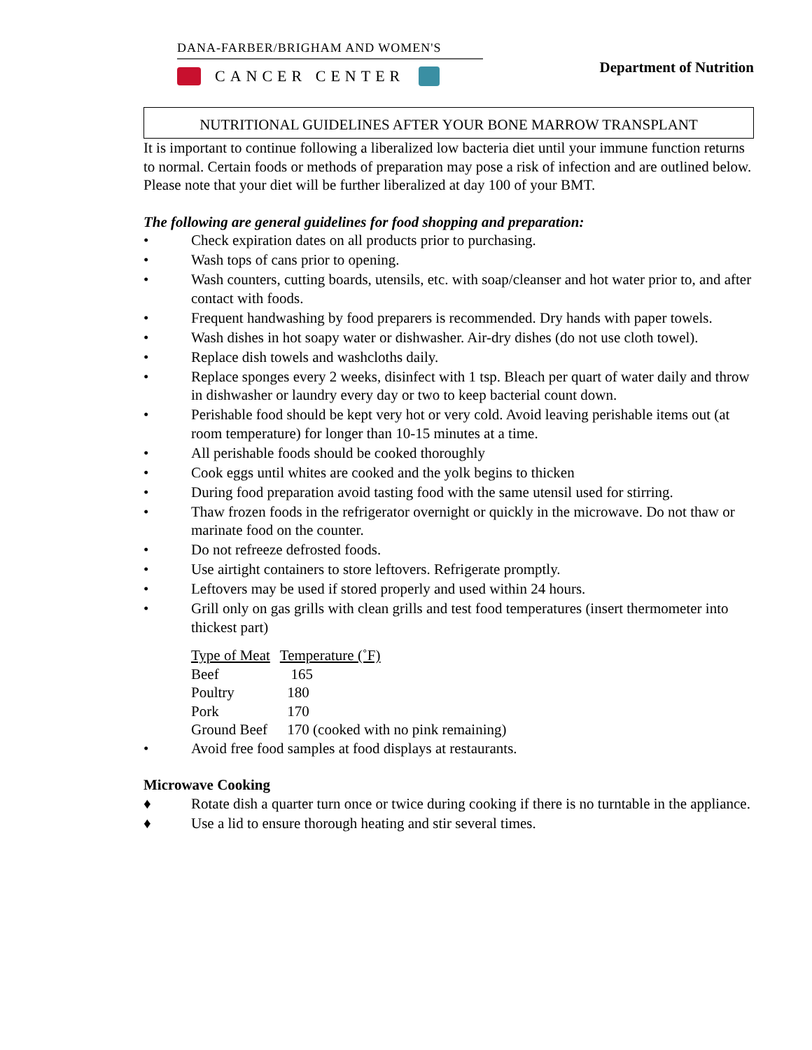DANA-FARBER/BRIGHAM AND WOMEN'S
CANCER CENTER
Department of Nutrition
NUTRITIONAL GUIDELINES AFTER YOUR BONE MARROW TRANSPLANT
It is important to continue following a liberalized low bacteria diet until your immune function returns to normal. Certain foods or methods of preparation may pose a risk of infection and are outlined below. Please note that your diet will be further liberalized at day 100 of your BMT.
The following are general guidelines for food shopping and preparation:
• Check expiration dates on all products prior to purchasing.
• Wash tops of cans prior to opening.
• Wash counters, cutting boards, utensils, etc. with soap/cleanser and hot water prior to, and after contact with foods.
• Frequent handwashing by food preparers is recommended. Dry hands with paper towels.
• Wash dishes in hot soapy water or dishwasher. Air-dry dishes (do not use cloth towel).
• Replace dish towels and washcloths daily.
• Replace sponges every 2 weeks, disinfect with 1 tsp. Bleach per quart of water daily and throw in dishwasher or laundry every day or two to keep bacterial count down.
• Perishable food should be kept very hot or very cold. Avoid leaving perishable items out (at room temperature) for longer than 10-15 minutes at a time.
• All perishable foods should be cooked thoroughly
• Cook eggs until whites are cooked and the yolk begins to thicken
• During food preparation avoid tasting food with the same utensil used for stirring.
• Thaw frozen foods in the refrigerator overnight or quickly in the microwave. Do not thaw or marinate food on the counter.
• Do not refreeze defrosted foods.
• Use airtight containers to store leftovers. Refrigerate promptly.
• Leftovers may be used if stored properly and used within 24 hours.
• Grill only on gas grills with clean grills and test food temperatures (insert thermometer into thickest part)
| Type of Meat | Temperature (˚F) |
| Beef | 165 |
| Poultry | 180 |
| Pork | 170 |
| Ground Beef | 170 (cooked with no pink remaining) |
• Avoid free food samples at food displays at restaurants.
Microwave Cooking
♦ Rotate dish a quarter turn once or twice during cooking if there is no turntable in the appliance.
♦ Use a lid to ensure thorough heating and stir several times.